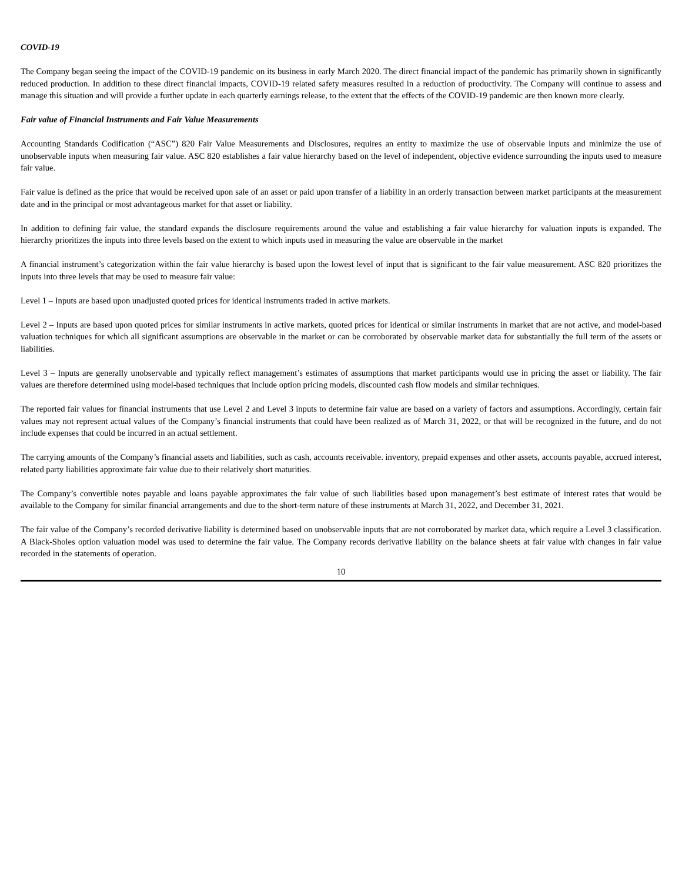COVID-19
The Company began seeing the impact of the COVID-19 pandemic on its business in early March 2020. The direct financial impact of the pandemic has primarily shown in significantly reduced production. In addition to these direct financial impacts, COVID-19 related safety measures resulted in a reduction of productivity. The Company will continue to assess and manage this situation and will provide a further update in each quarterly earnings release, to the extent that the effects of the COVID-19 pandemic are then known more clearly.
Fair value of Financial Instruments and Fair Value Measurements
Accounting Standards Codification (“ASC”) 820 Fair Value Measurements and Disclosures, requires an entity to maximize the use of observable inputs and minimize the use of unobservable inputs when measuring fair value. ASC 820 establishes a fair value hierarchy based on the level of independent, objective evidence surrounding the inputs used to measure fair value.
Fair value is defined as the price that would be received upon sale of an asset or paid upon transfer of a liability in an orderly transaction between market participants at the measurement date and in the principal or most advantageous market for that asset or liability.
In addition to defining fair value, the standard expands the disclosure requirements around the value and establishing a fair value hierarchy for valuation inputs is expanded. The hierarchy prioritizes the inputs into three levels based on the extent to which inputs used in measuring the value are observable in the market
A financial instrument’s categorization within the fair value hierarchy is based upon the lowest level of input that is significant to the fair value measurement. ASC 820 prioritizes the inputs into three levels that may be used to measure fair value:
Level 1 – Inputs are based upon unadjusted quoted prices for identical instruments traded in active markets.
Level 2 – Inputs are based upon quoted prices for similar instruments in active markets, quoted prices for identical or similar instruments in market that are not active, and model-based valuation techniques for which all significant assumptions are observable in the market or can be corroborated by observable market data for substantially the full term of the assets or liabilities.
Level 3 – Inputs are generally unobservable and typically reflect management’s estimates of assumptions that market participants would use in pricing the asset or liability. The fair values are therefore determined using model-based techniques that include option pricing models, discounted cash flow models and similar techniques.
The reported fair values for financial instruments that use Level 2 and Level 3 inputs to determine fair value are based on a variety of factors and assumptions. Accordingly, certain fair values may not represent actual values of the Company’s financial instruments that could have been realized as of March 31, 2022, or that will be recognized in the future, and do not include expenses that could be incurred in an actual settlement.
The carrying amounts of the Company’s financial assets and liabilities, such as cash, accounts receivable. inventory, prepaid expenses and other assets, accounts payable, accrued interest, related party liabilities approximate fair value due to their relatively short maturities.
The Company’s convertible notes payable and loans payable approximates the fair value of such liabilities based upon management’s best estimate of interest rates that would be available to the Company for similar financial arrangements and due to the short-term nature of these instruments at March 31, 2022, and December 31, 2021.
The fair value of the Company’s recorded derivative liability is determined based on unobservable inputs that are not corroborated by market data, which require a Level 3 classification. A Black-Sholes option valuation model was used to determine the fair value. The Company records derivative liability on the balance sheets at fair value with changes in fair value recorded in the statements of operation.
10